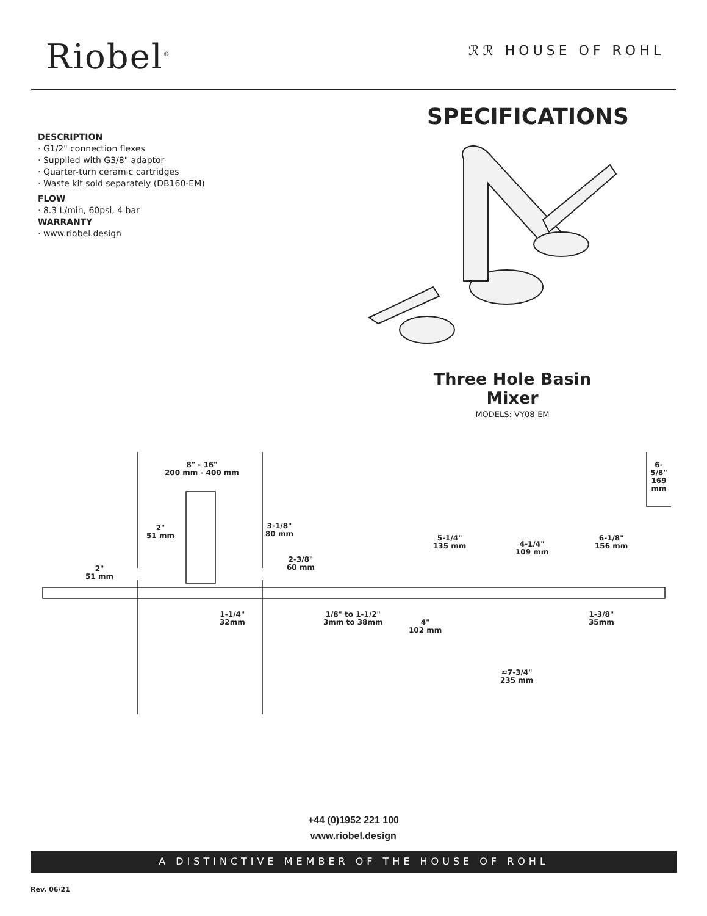Riobel<sup>®</sup>
ℛℛ HOUSE OF ROHL
SPECIFICATIONS
DESCRIPTION
· G1/2" connection flexes
· Supplied with G3/8" adaptor
· Quarter-turn ceramic cartridges
· Waste kit sold separately (DB160-EM)
FLOW
· 8.3 L/min, 60psi, 4 bar
WARRANTY
· www.riobel.design
Three Hole Basin Mixer
MODELS: VY08-EM
8" - 16"
200 mm - 400 mm
6-5/8"
169 mm
2"
51 mm
3-1/8"
80 mm
5-1/4"
135 mm
4-1/4"
109 mm
6-1/8"
156 mm
2-3/8"
60 mm
2"
51 mm
1-1/4"
32mm
1/8" to 1-1/2"
3mm to 38mm
4"
102 mm
1-3/8"
35mm
≈7-3/4"
235 mm
+44 (0)1952 221 100
www.riobel.design
A DISTINCTIVE MEMBER OF THE HOUSE OF ROHL
Rev. 06/21